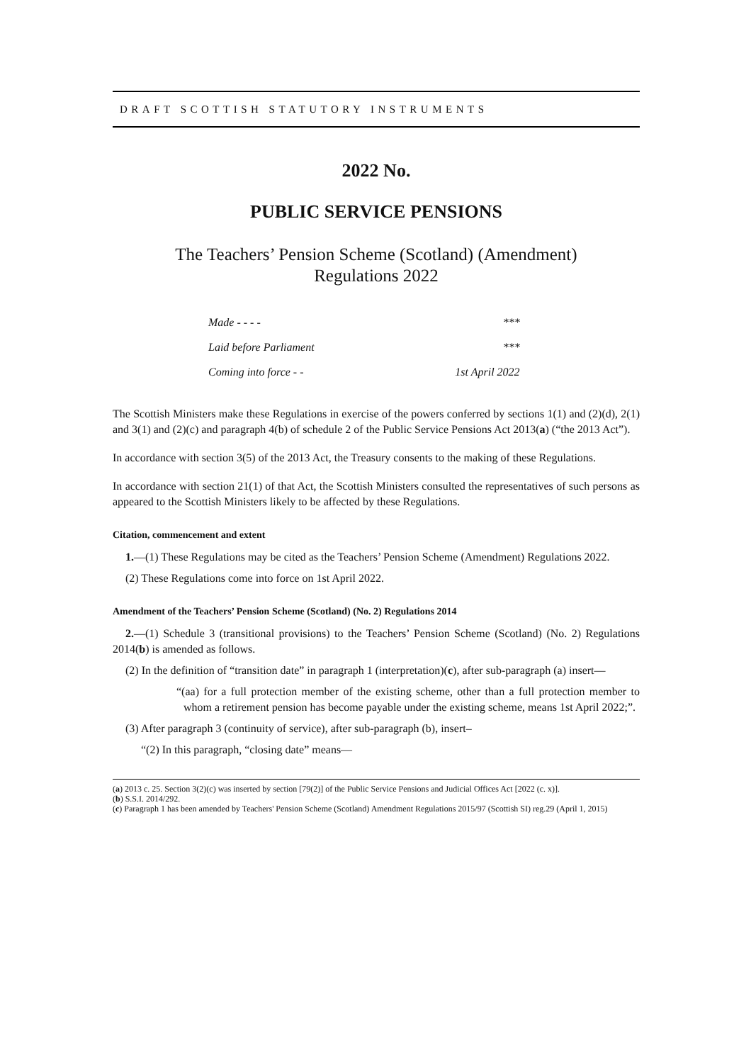DRAFT SCOTTISH STATUTORY INSTRUMENTS
2022 No.
PUBLIC SERVICE PENSIONS
The Teachers’ Pension Scheme (Scotland) (Amendment)
Regulations 2022
| Made - - - - | *** |
| Laid before Parliament | *** |
| Coming into force - - | 1st April 2022 |
The Scottish Ministers make these Regulations in exercise of the powers conferred by sections 1(1) and (2)(d), 2(1) and 3(1) and (2)(c) and paragraph 4(b) of schedule 2 of the Public Service Pensions Act 2013(a) (“the 2013 Act”).
In accordance with section 3(5) of the 2013 Act, the Treasury consents to the making of these Regulations.
In accordance with section 21(1) of that Act, the Scottish Ministers consulted the representatives of such persons as appeared to the Scottish Ministers likely to be affected by these Regulations.
Citation, commencement and extent
1.—(1) These Regulations may be cited as the Teachers’ Pension Scheme (Amendment) Regulations 2022.
(2) These Regulations come into force on 1st April 2022.
Amendment of the Teachers’ Pension Scheme (Scotland) (No. 2) Regulations 2014
2.—(1) Schedule 3 (transitional provisions) to the Teachers’ Pension Scheme (Scotland) (No. 2) Regulations 2014(b) is amended as follows.
(2) In the definition of “transition date” in paragraph 1 (interpretation)(c), after sub-paragraph (a) insert—
“(aa) for a full protection member of the existing scheme, other than a full protection member to whom a retirement pension has become payable under the existing scheme, means 1st April 2022;”.
(3) After paragraph 3 (continuity of service), after sub-paragraph (b), insert–
“(2) In this paragraph, “closing date” means—
(a) 2013 c. 25. Section 3(2)(c) was inserted by section [79(2)] of the Public Service Pensions and Judicial Offices Act [2022 (c. x)].
(b) S.S.I. 2014/292.
(c) Paragraph 1 has been amended by Teachers' Pension Scheme (Scotland) Amendment Regulations 2015/97 (Scottish SI) reg.29 (April 1, 2015)